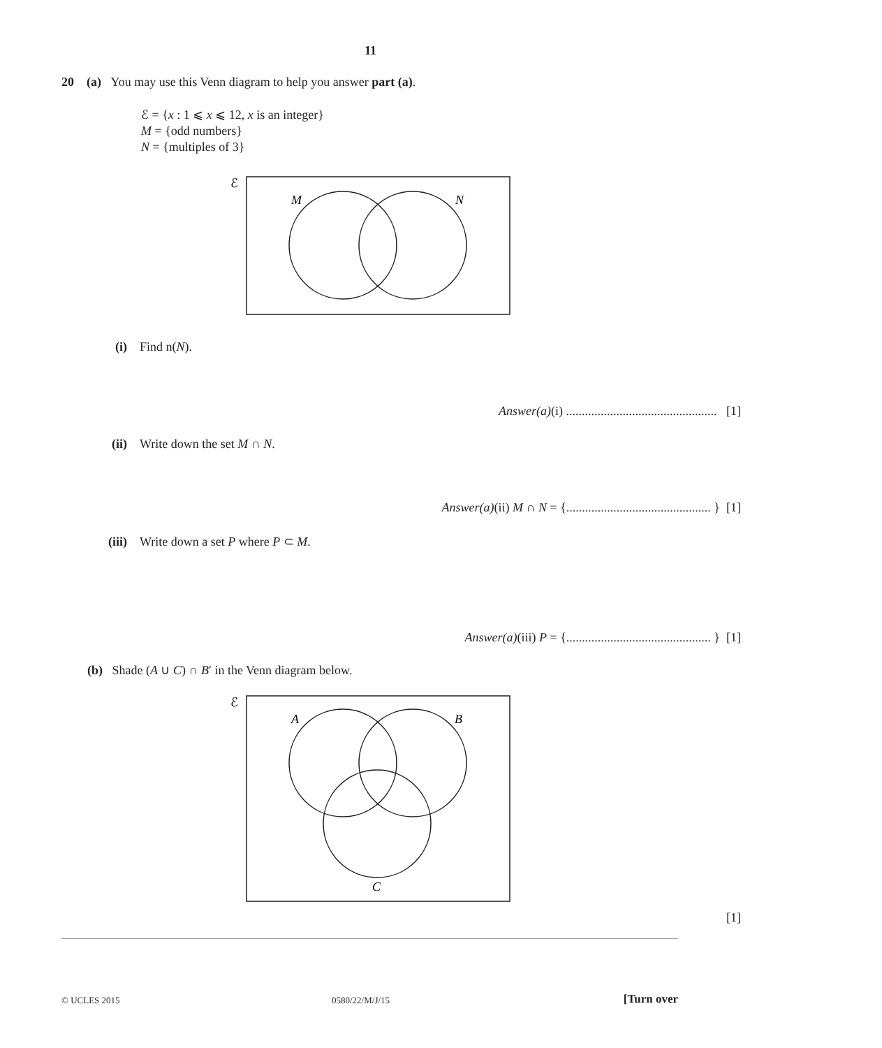11
20 (a) You may use this Venn diagram to help you answer part (a).
ℰ = {x : 1 ⩽ x ⩽ 12, x is an integer}
M = {odd numbers}
N = {multiples of 3}
ℰ
M
N
(i) Find n(N).
Answer(a)(i) ................................................ [1]
(ii) Write down the set M ∩ N.
Answer(a)(ii) M ∩ N = {.............................................. } [1]
(iii) Write down a set P where P ⊂ M.
Answer(a)(iii) P = {.............................................. } [1]
(b) Shade (A ∪ C) ∩ B′ in the Venn diagram below.
ℰ
A
B
C
[1]
© UCLES 2015 0580/22/M/J/15 [Turn over